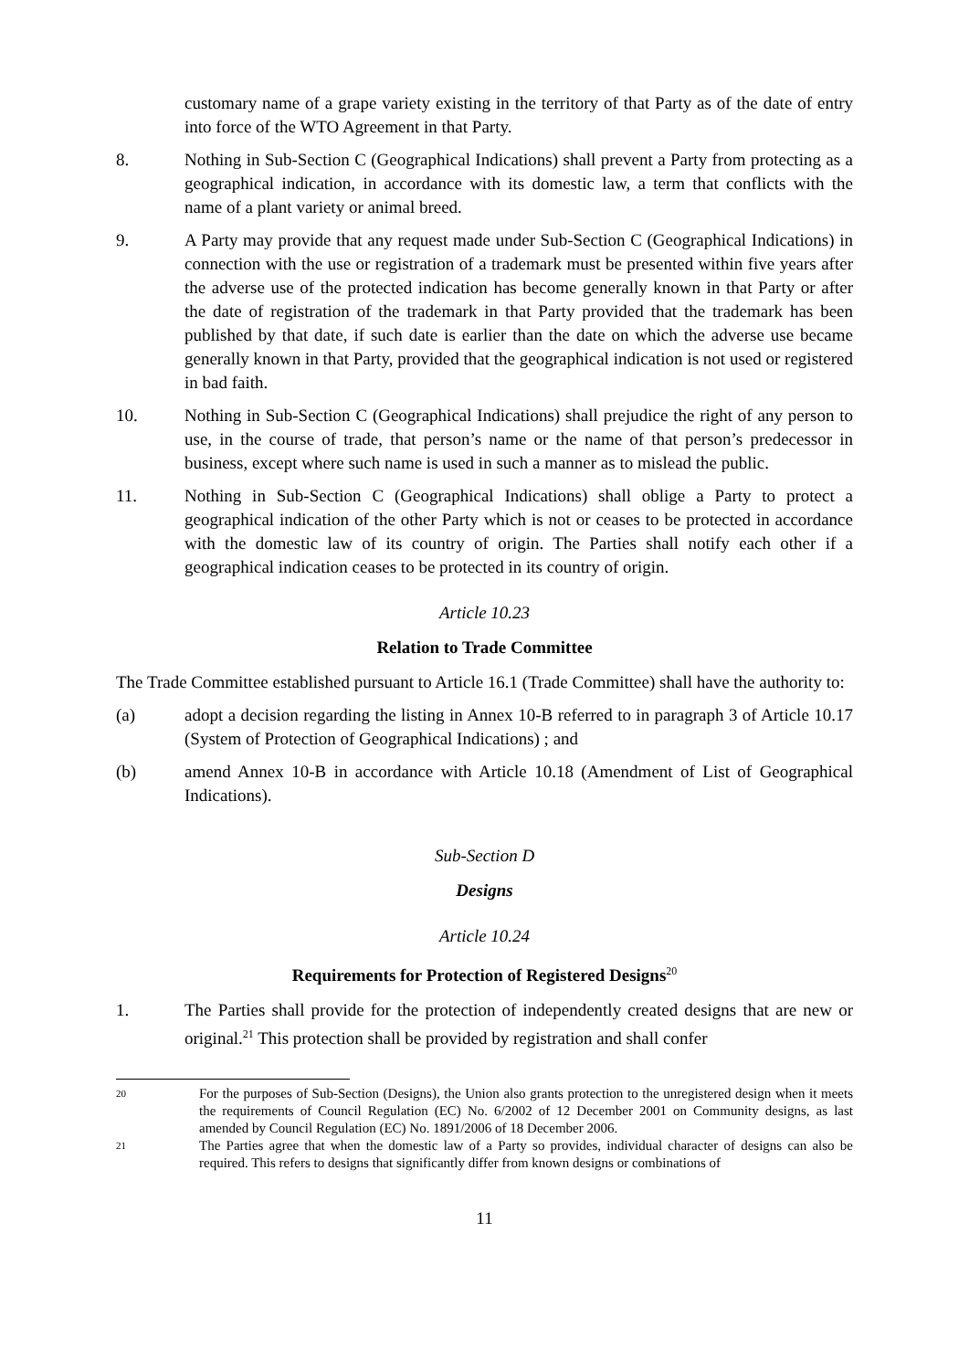customary name of a grape variety existing in the territory of that Party as of the date of entry into force of the WTO Agreement in that Party.
8. Nothing in Sub-Section C (Geographical Indications) shall prevent a Party from protecting as a geographical indication, in accordance with its domestic law, a term that conflicts with the name of a plant variety or animal breed.
9. A Party may provide that any request made under Sub-Section C (Geographical Indications) in connection with the use or registration of a trademark must be presented within five years after the adverse use of the protected indication has become generally known in that Party or after the date of registration of the trademark in that Party provided that the trademark has been published by that date, if such date is earlier than the date on which the adverse use became generally known in that Party, provided that the geographical indication is not used or registered in bad faith.
10. Nothing in Sub-Section C (Geographical Indications) shall prejudice the right of any person to use, in the course of trade, that person’s name or the name of that person’s predecessor in business, except where such name is used in such a manner as to mislead the public.
11. Nothing in Sub-Section C (Geographical Indications) shall oblige a Party to protect a geographical indication of the other Party which is not or ceases to be protected in accordance with the domestic law of its country of origin. The Parties shall notify each other if a geographical indication ceases to be protected in its country of origin.
Article 10.23
Relation to Trade Committee
The Trade Committee established pursuant to Article 16.1 (Trade Committee) shall have the authority to:
(a) adopt a decision regarding the listing in Annex 10-B referred to in paragraph 3 of Article 10.17 (System of Protection of Geographical Indications) ; and
(b) amend Annex 10-B in accordance with Article 10.18 (Amendment of List of Geographical Indications).
Sub-Section D
Designs
Article 10.24
Requirements for Protection of Registered Designs<sup>20</sup>
1. The Parties shall provide for the protection of independently created designs that are new or original.<sup>21</sup> This protection shall be provided by registration and shall confer
20
For the purposes of Sub-Section (Designs), the Union also grants protection to the unregistered design when it meets the requirements of Council Regulation (EC) No. 6/2002 of 12 December 2001 on Community designs, as last amended by Council Regulation (EC) No. 1891/2006 of 18 December 2006.
21
The Parties agree that when the domestic law of a Party so provides, individual character of designs can also be required. This refers to designs that significantly differ from known designs or combinations of
11